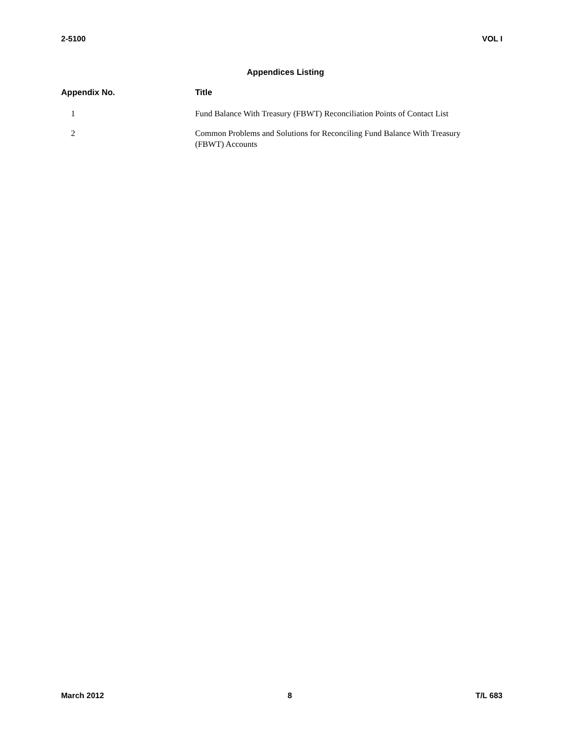2-5100 VOL I
Appendices Listing
| Appendix No. | Title |
| --- | --- |
| 1 | Fund Balance With Treasury (FBWT) Reconciliation Points of Contact List |
| 2 | Common Problems and Solutions for Reconciling Fund Balance With Treasury (FBWT) Accounts |
March 2012 8 T/L 683